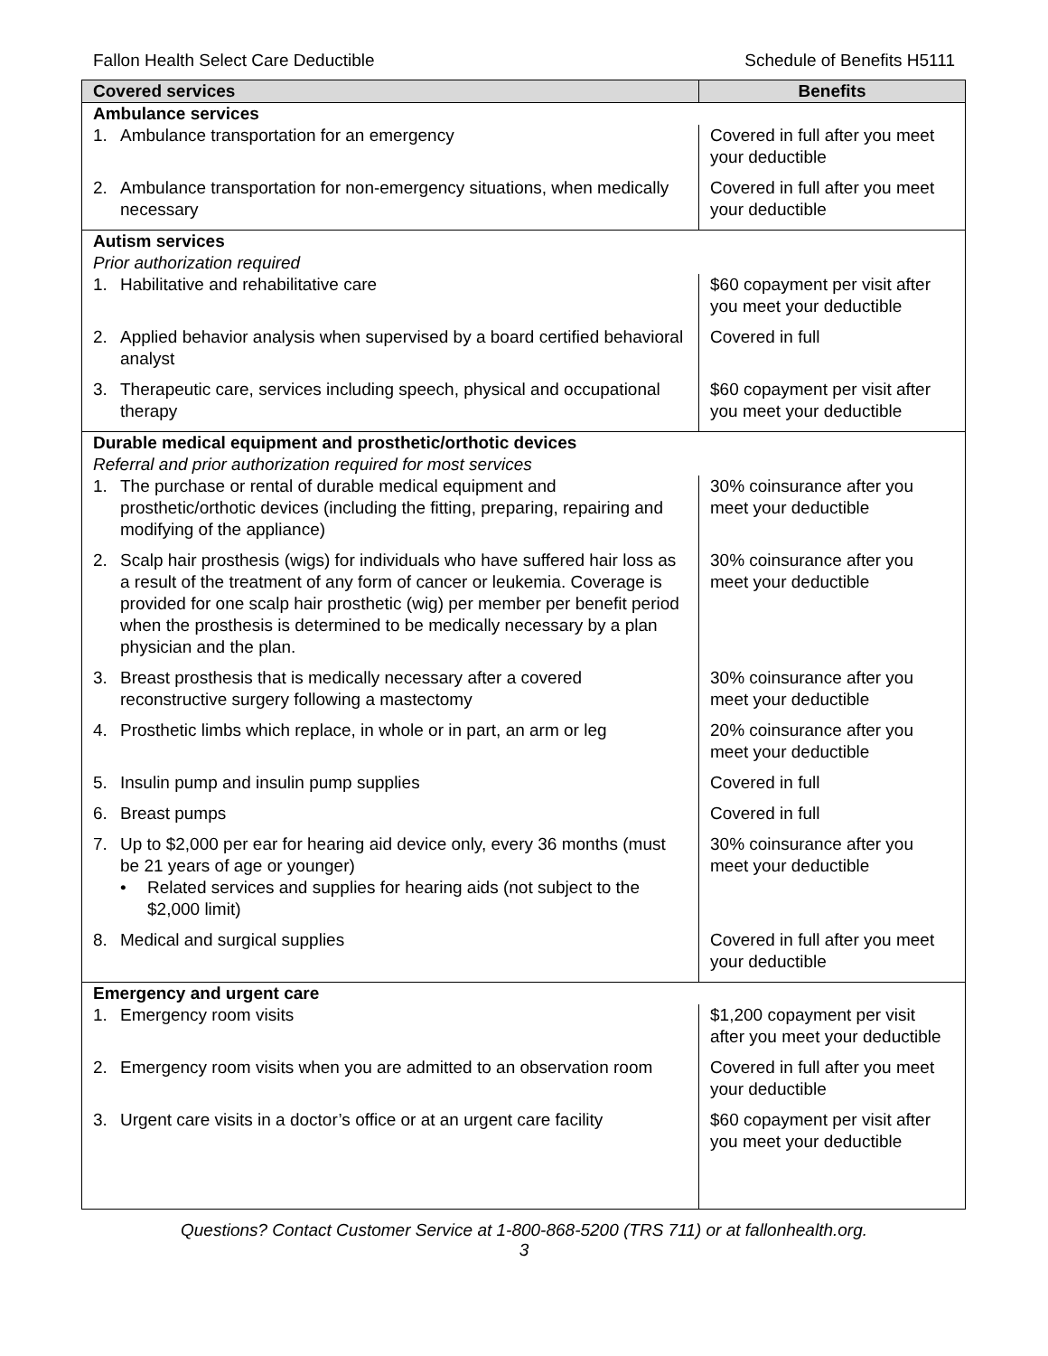Fallon Health Select Care Deductible Schedule of Benefits H5111
| Covered services | Benefits |
| --- | --- |
| Ambulance services | |
| 1. Ambulance transportation for an emergency | Covered in full after you meet your deductible |
| 2. Ambulance transportation for non-emergency situations, when medically necessary | Covered in full after you meet your deductible |
| Autism services Prior authorization required | |
| 1. Habilitative and rehabilitative care | $60 copayment per visit after you meet your deductible |
| 2. Applied behavior analysis when supervised by a board certified behavioral analyst | Covered in full |
| 3. Therapeutic care, services including speech, physical and occupational therapy | $60 copayment per visit after you meet your deductible |
| Durable medical equipment and prosthetic/orthotic devices Referral and prior authorization required for most services | |
| 1. The purchase or rental of durable medical equipment and prosthetic/orthotic devices (including the fitting, preparing, repairing and modifying of the appliance) | 30% coinsurance after you meet your deductible |
| 2. Scalp hair prosthesis (wigs) for individuals who have suffered hair loss as a result of the treatment of any form of cancer or leukemia. Coverage is provided for one scalp hair prosthetic (wig) per member per benefit period when the prosthesis is determined to be medically necessary by a plan physician and the plan. | 30% coinsurance after you meet your deductible |
| 3. Breast prosthesis that is medically necessary after a covered reconstructive surgery following a mastectomy | 30% coinsurance after you meet your deductible |
| 4. Prosthetic limbs which replace, in whole or in part, an arm or leg | 20% coinsurance after you meet your deductible |
| 5. Insulin pump and insulin pump supplies | Covered in full |
| 6. Breast pumps | Covered in full |
| 7. Up to $2,000 per ear for hearing aid device only, every 36 months (must be 21 years of age or younger) • Related services and supplies for hearing aids (not subject to the $2,000 limit) | 30% coinsurance after you meet your deductible |
| 8. Medical and surgical supplies | Covered in full after you meet your deductible |
| Emergency and urgent care | |
| 1. Emergency room visits | $1,200 copayment per visit after you meet your deductible |
| 2. Emergency room visits when you are admitted to an observation room | Covered in full after you meet your deductible |
| 3. Urgent care visits in a doctor’s office or at an urgent care facility | $60 copayment per visit after you meet your deductible |
Questions? Contact Customer Service at 1-800-868-5200 (TRS 711) or at fallonhealth.org.
3